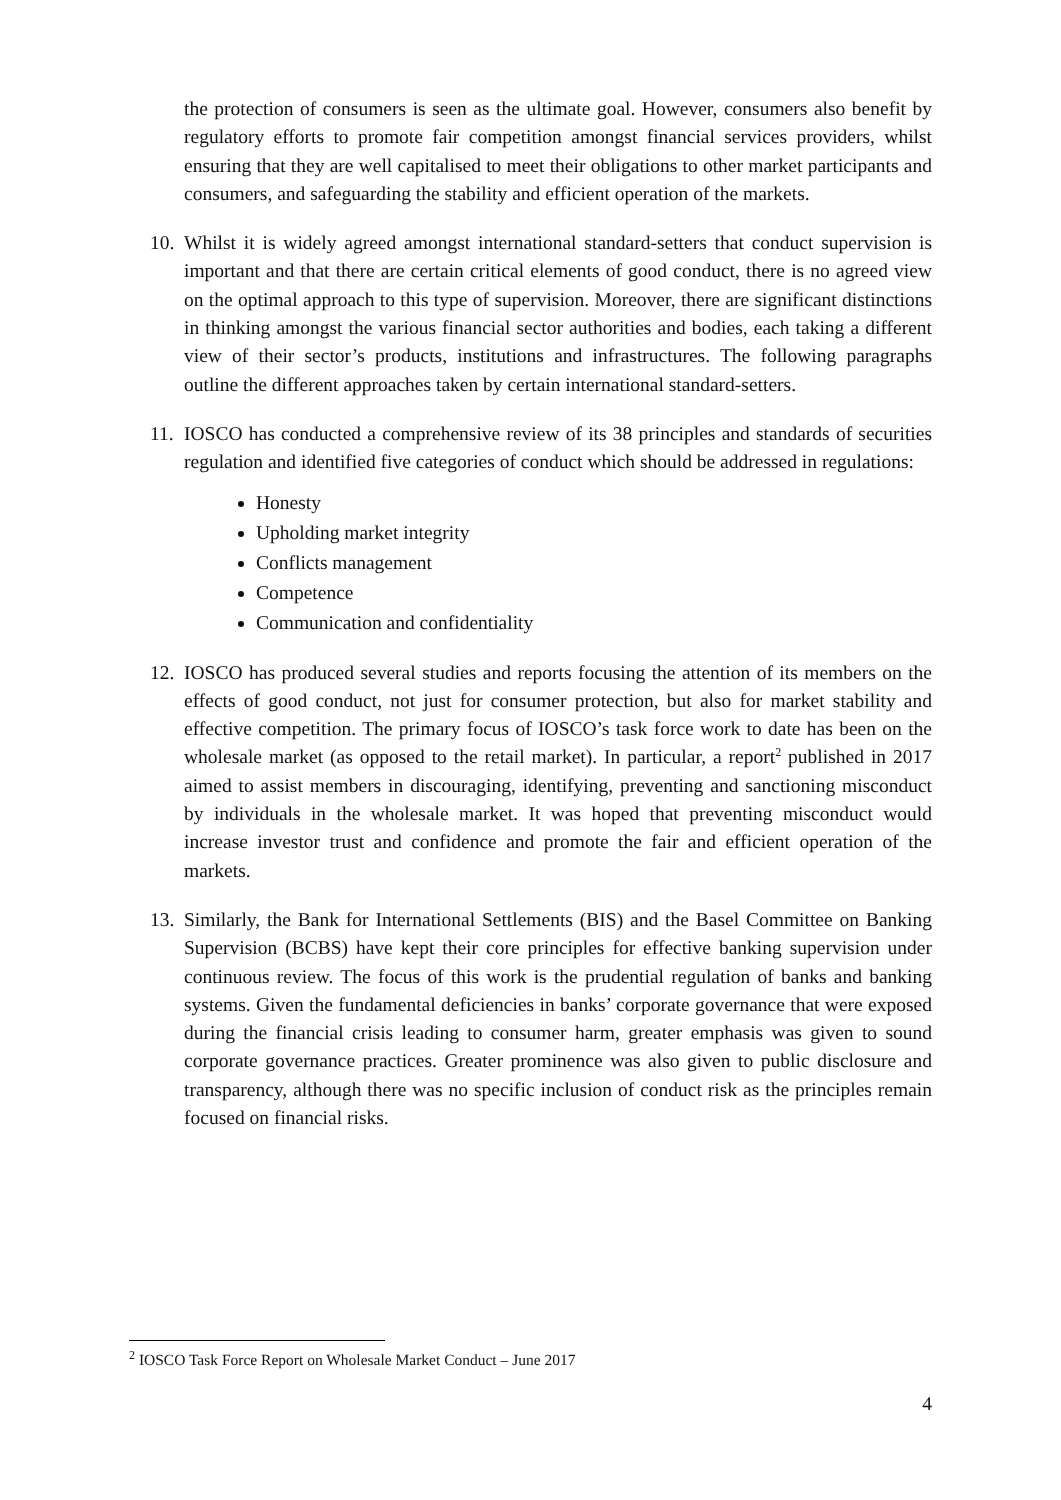the protection of consumers is seen as the ultimate goal. However, consumers also benefit by regulatory efforts to promote fair competition amongst financial services providers, whilst ensuring that they are well capitalised to meet their obligations to other market participants and consumers, and safeguarding the stability and efficient operation of the markets.
10. Whilst it is widely agreed amongst international standard-setters that conduct supervision is important and that there are certain critical elements of good conduct, there is no agreed view on the optimal approach to this type of supervision. Moreover, there are significant distinctions in thinking amongst the various financial sector authorities and bodies, each taking a different view of their sector’s products, institutions and infrastructures. The following paragraphs outline the different approaches taken by certain international standard-setters.
11. IOSCO has conducted a comprehensive review of its 38 principles and standards of securities regulation and identified five categories of conduct which should be addressed in regulations:
Honesty
Upholding market integrity
Conflicts management
Competence
Communication and confidentiality
12. IOSCO has produced several studies and reports focusing the attention of its members on the effects of good conduct, not just for consumer protection, but also for market stability and effective competition. The primary focus of IOSCO’s task force work to date has been on the wholesale market (as opposed to the retail market). In particular, a report<sup>2</sup> published in 2017 aimed to assist members in discouraging, identifying, preventing and sanctioning misconduct by individuals in the wholesale market. It was hoped that preventing misconduct would increase investor trust and confidence and promote the fair and efficient operation of the markets.
13. Similarly, the Bank for International Settlements (BIS) and the Basel Committee on Banking Supervision (BCBS) have kept their core principles for effective banking supervision under continuous review. The focus of this work is the prudential regulation of banks and banking systems. Given the fundamental deficiencies in banks’ corporate governance that were exposed during the financial crisis leading to consumer harm, greater emphasis was given to sound corporate governance practices. Greater prominence was also given to public disclosure and transparency, although there was no specific inclusion of conduct risk as the principles remain focused on financial risks.
<sup>2</sup> IOSCO Task Force Report on Wholesale Market Conduct – June 2017
4